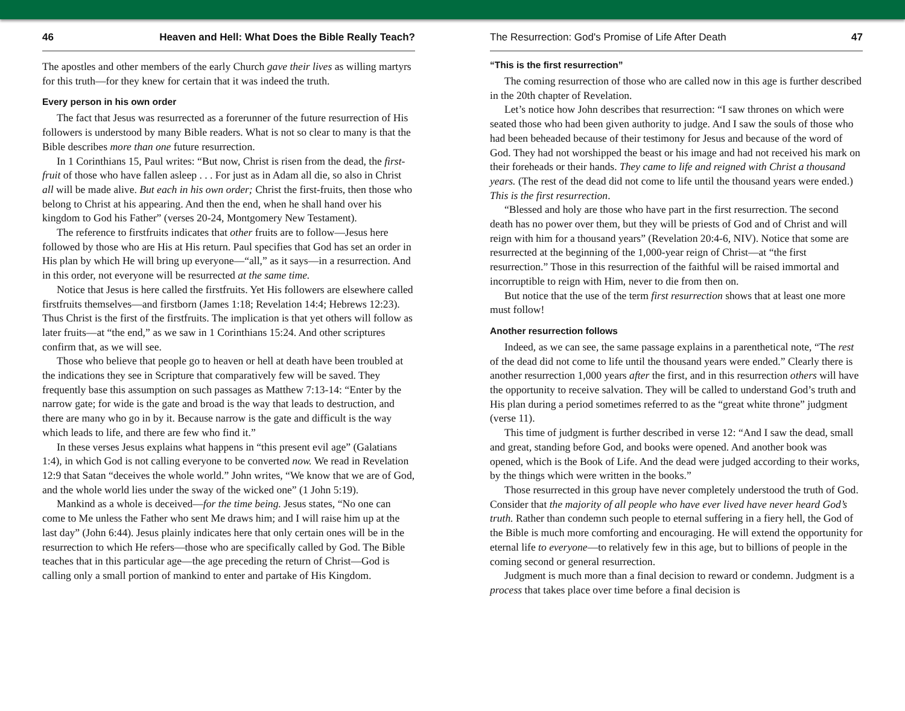46 Heaven and Hell: What Does the Bible Really Teach?
The apostles and other members of the early Church gave their lives as willing martyrs for this truth—for they knew for certain that it was indeed the truth.
Every person in his own order
The fact that Jesus was resurrected as a forerunner of the future resurrection of His followers is understood by many Bible readers. What is not so clear to many is that the Bible describes more than one future resurrection.
In 1 Corinthians 15, Paul writes: “But now, Christ is risen from the dead, the first-fruit of those who have fallen asleep . . . For just as in Adam all die, so also in Christ all will be made alive. But each in his own order; Christ the first-fruits, then those who belong to Christ at his appearing. And then the end, when he shall hand over his kingdom to God his Father” (verses 20-24, Montgomery New Testament).
The reference to firstfruits indicates that other fruits are to follow—Jesus here followed by those who are His at His return. Paul specifies that God has set an order in His plan by which He will bring up everyone—“all,” as it says—in a resurrection. And in this order, not everyone will be resurrected at the same time.
Notice that Jesus is here called the firstfruits. Yet His followers are elsewhere called firstfruits themselves—and firstborn (James 1:18; Revelation 14:4; Hebrews 12:23). Thus Christ is the first of the firstfruits. The implication is that yet others will follow as later fruits—at “the end,” as we saw in 1 Corinthians 15:24. And other scriptures confirm that, as we will see.
Those who believe that people go to heaven or hell at death have been troubled at the indications they see in Scripture that comparatively few will be saved. They frequently base this assumption on such passages as Matthew 7:13-14: “Enter by the narrow gate; for wide is the gate and broad is the way that leads to destruction, and there are many who go in by it. Because narrow is the gate and difficult is the way which leads to life, and there are few who find it.”
In these verses Jesus explains what happens in “this present evil age” (Galatians 1:4), in which God is not calling everyone to be converted now. We read in Revelation 12:9 that Satan “deceives the whole world.” John writes, “We know that we are of God, and the whole world lies under the sway of the wicked one” (1 John 5:19).
Mankind as a whole is deceived—for the time being. Jesus states, “No one can come to Me unless the Father who sent Me draws him; and I will raise him up at the last day” (John 6:44). Jesus plainly indicates here that only certain ones will be in the resurrection to which He refers—those who are specifically called by God. The Bible teaches that in this particular age—the age preceding the return of Christ—God is calling only a small portion of mankind to enter and partake of His Kingdom.
The Resurrection: God's Promise of Life After Death 47
“This is the first resurrection”
The coming resurrection of those who are called now in this age is further described in the 20th chapter of Revelation.
Let’s notice how John describes that resurrection: “I saw thrones on which were seated those who had been given authority to judge. And I saw the souls of those who had been beheaded because of their testimony for Jesus and because of the word of God. They had not worshipped the beast or his image and had not received his mark on their foreheads or their hands. They came to life and reigned with Christ a thousand years. (The rest of the dead did not come to life until the thousand years were ended.) This is the first resurrection.
“Blessed and holy are those who have part in the first resurrection. The second death has no power over them, but they will be priests of God and of Christ and will reign with him for a thousand years” (Revelation 20:4-6, NIV). Notice that some are resurrected at the beginning of the 1,000-year reign of Christ—at “the first resurrection.” Those in this resurrection of the faithful will be raised immortal and incorruptible to reign with Him, never to die from then on.
But notice that the use of the term first resurrection shows that at least one more must follow!
Another resurrection follows
Indeed, as we can see, the same passage explains in a parenthetical note, “The rest of the dead did not come to life until the thousand years were ended.” Clearly there is another resurrection 1,000 years after the first, and in this resurrection others will have the opportunity to receive salvation. They will be called to understand God’s truth and His plan during a period sometimes referred to as the “great white throne” judgment (verse 11).
This time of judgment is further described in verse 12: “And I saw the dead, small and great, standing before God, and books were opened. And another book was opened, which is the Book of Life. And the dead were judged according to their works, by the things which were written in the books.”
Those resurrected in this group have never completely understood the truth of God. Consider that the majority of all people who have ever lived have never heard God’s truth. Rather than condemn such people to eternal suffering in a fiery hell, the God of the Bible is much more comforting and encouraging. He will extend the opportunity for eternal life to everyone—to relatively few in this age, but to billions of people in the coming second or general resurrection.
Judgment is much more than a final decision to reward or condemn. Judgment is a process that takes place over time before a final decision is